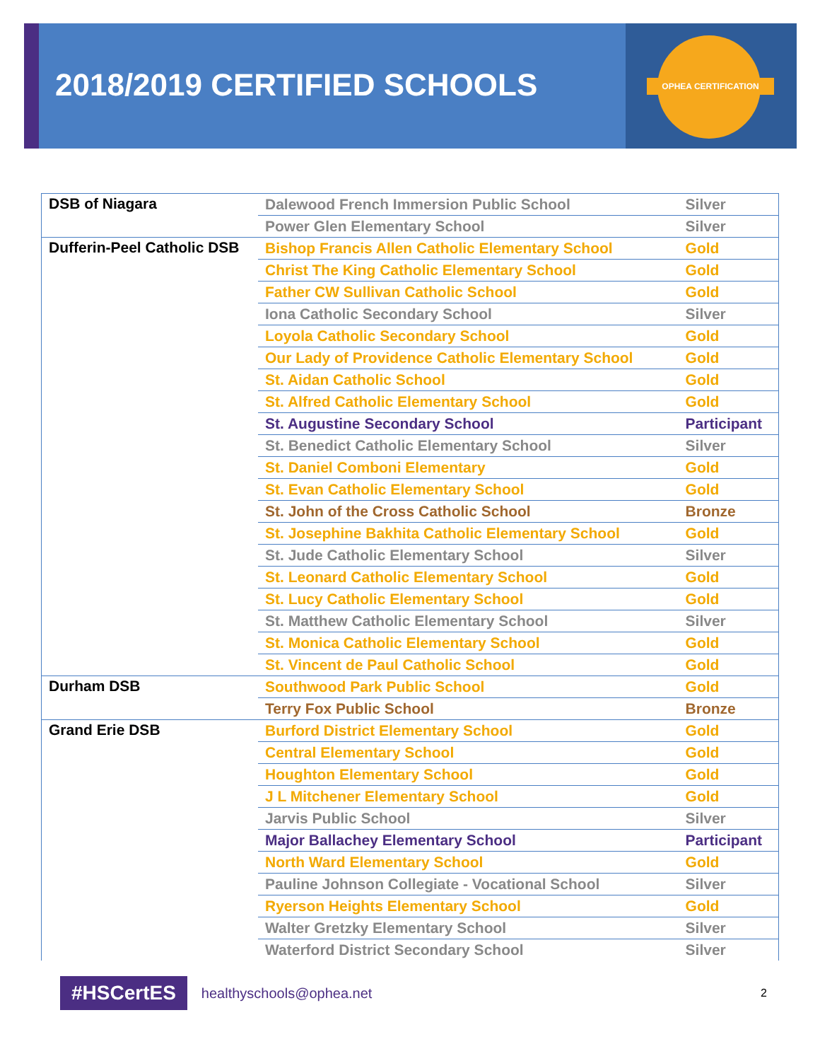OPHEA CERTIFICATION
2018/2019 CERTIFIED SCHOOLS
| DSB of Niagara | Dalewood French Immersion Public School | Silver |
| | Power Glen Elementary School | Silver |
| Dufferin-Peel Catholic DSB | Bishop Francis Allen Catholic Elementary School | Gold |
| | Christ The King Catholic Elementary School | Gold |
| | Father CW Sullivan Catholic School | Gold |
| | Iona Catholic Secondary School | Silver |
| | Loyola Catholic Secondary School | Gold |
| | Our Lady of Providence Catholic Elementary School | Gold |
| | St. Aidan Catholic School | Gold |
| | St. Alfred Catholic Elementary School | Gold |
| | St. Augustine Secondary School | Participant |
| | St. Benedict Catholic Elementary School | Silver |
| | St. Daniel Comboni Elementary | Gold |
| | St. Evan Catholic Elementary School | Gold |
| | St. John of the Cross Catholic School | Bronze |
| | St. Josephine Bakhita Catholic Elementary School | Gold |
| | St. Jude Catholic Elementary School | Silver |
| | St. Leonard Catholic Elementary School | Gold |
| | St. Lucy Catholic Elementary School | Gold |
| | St. Matthew Catholic Elementary School | Silver |
| | St. Monica Catholic Elementary School | Gold |
| | St. Vincent de Paul Catholic School | Gold |
| Durham DSB | Southwood Park Public School | Gold |
| | Terry Fox Public School | Bronze |
| Grand Erie DSB | Burford District Elementary School | Gold |
| | Central Elementary School | Gold |
| | Houghton Elementary School | Gold |
| | J L Mitchener Elementary School | Gold |
| | Jarvis Public School | Silver |
| | Major Ballachey Elementary School | Participant |
| | North Ward Elementary School | Gold |
| | Pauline Johnson Collegiate - Vocational School | Silver |
| | Ryerson Heights Elementary School | Gold |
| | Walter Gretzky Elementary School | Silver |
| | Waterford District Secondary School | Silver |
#HSCertES healthyschools@ophea.net 2